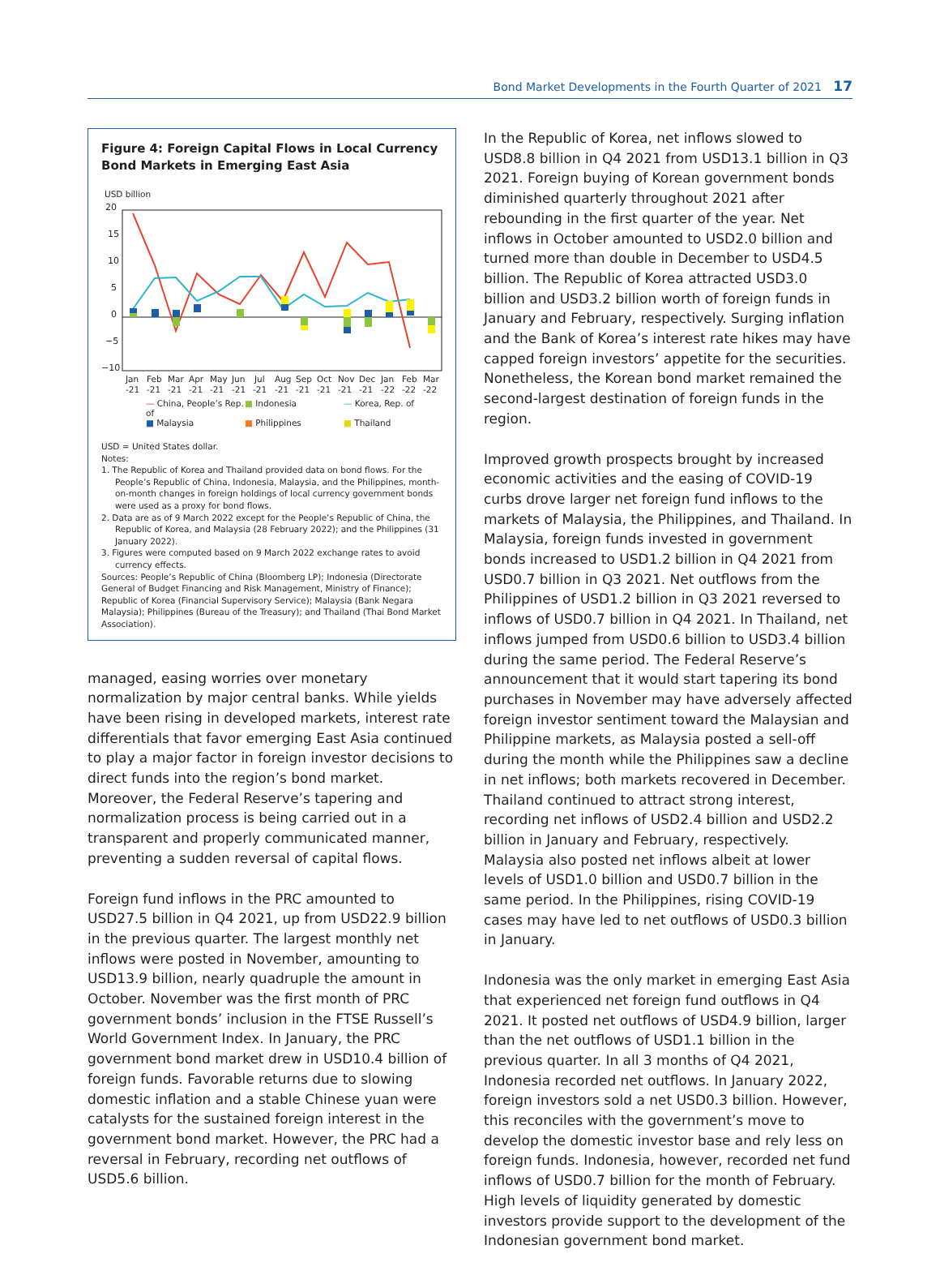Bond Market Developments in the Fourth Quarter of 2021 17
Figure 4: Foreign Capital Flows in Local Currency Bond Markets in Emerging East Asia
USD billion
20
15
10
5
0
−5
−10
Jan
Feb
Mar
Apr
May
Jun
Jul
Aug
Sep
Oct
Nov
Dec
Jan
Feb
Mar
-21
-21
-21
-21
-21
-21
-21
-21
-21
-21
-21
-21
-22
-22
-22
— China, People’s Rep. of ■ Indonesia — Korea, Rep. of ■ Malaysia ■ Philippines ■ Thailand
USD = United States dollar.
Notes:
1. The Republic of Korea and Thailand provided data on bond flows. For the People’s Republic of China, Indonesia, Malaysia, and the Philippines, month-on-month changes in foreign holdings of local currency government bonds were used as a proxy for bond flows.
2. Data are as of 9 March 2022 except for the People’s Republic of China, the Republic of Korea, and Malaysia (28 February 2022); and the Philippines (31 January 2022).
3. Figures were computed based on 9 March 2022 exchange rates to avoid currency effects.
Sources: People’s Republic of China (Bloomberg LP); Indonesia (Directorate General of Budget Financing and Risk Management, Ministry of Finance); Republic of Korea (Financial Supervisory Service); Malaysia (Bank Negara Malaysia); Philippines (Bureau of the Treasury); and Thailand (Thai Bond Market Association).
managed, easing worries over monetary normalization by major central banks. While yields have been rising in developed markets, interest rate differentials that favor emerging East Asia continued to play a major factor in foreign investor decisions to direct funds into the region’s bond market. Moreover, the Federal Reserve’s tapering and normalization process is being carried out in a transparent and properly communicated manner, preventing a sudden reversal of capital flows.
Foreign fund inflows in the PRC amounted to USD27.5 billion in Q4 2021, up from USD22.9 billion in the previous quarter. The largest monthly net inflows were posted in November, amounting to USD13.9 billion, nearly quadruple the amount in October. November was the first month of PRC government bonds’ inclusion in the FTSE Russell’s World Government Index. In January, the PRC government bond market drew in USD10.4 billion of foreign funds. Favorable returns due to slowing domestic inflation and a stable Chinese yuan were catalysts for the sustained foreign interest in the government bond market. However, the PRC had a reversal in February, recording net outflows of USD5.6 billion.
In the Republic of Korea, net inflows slowed to USD8.8 billion in Q4 2021 from USD13.1 billion in Q3 2021. Foreign buying of Korean government bonds diminished quarterly throughout 2021 after rebounding in the first quarter of the year. Net inflows in October amounted to USD2.0 billion and turned more than double in December to USD4.5 billion. The Republic of Korea attracted USD3.0 billion and USD3.2 billion worth of foreign funds in January and February, respectively. Surging inflation and the Bank of Korea’s interest rate hikes may have capped foreign investors’ appetite for the securities. Nonetheless, the Korean bond market remained the second-largest destination of foreign funds in the region.
Improved growth prospects brought by increased economic activities and the easing of COVID-19 curbs drove larger net foreign fund inflows to the markets of Malaysia, the Philippines, and Thailand. In Malaysia, foreign funds invested in government bonds increased to USD1.2 billion in Q4 2021 from USD0.7 billion in Q3 2021. Net outflows from the Philippines of USD1.2 billion in Q3 2021 reversed to inflows of USD0.7 billion in Q4 2021. In Thailand, net inflows jumped from USD0.6 billion to USD3.4 billion during the same period. The Federal Reserve’s announcement that it would start tapering its bond purchases in November may have adversely affected foreign investor sentiment toward the Malaysian and Philippine markets, as Malaysia posted a sell-off during the month while the Philippines saw a decline in net inflows; both markets recovered in December. Thailand continued to attract strong interest, recording net inflows of USD2.4 billion and USD2.2 billion in January and February, respectively. Malaysia also posted net inflows albeit at lower levels of USD1.0 billion and USD0.7 billion in the same period. In the Philippines, rising COVID-19 cases may have led to net outflows of USD0.3 billion in January.
Indonesia was the only market in emerging East Asia that experienced net foreign fund outflows in Q4 2021. It posted net outflows of USD4.9 billion, larger than the net outflows of USD1.1 billion in the previous quarter. In all 3 months of Q4 2021, Indonesia recorded net outflows. In January 2022, foreign investors sold a net USD0.3 billion. However, this reconciles with the government’s move to develop the domestic investor base and rely less on foreign funds. Indonesia, however, recorded net fund inflows of USD0.7 billion for the month of February. High levels of liquidity generated by domestic investors provide support to the development of the Indonesian government bond market.